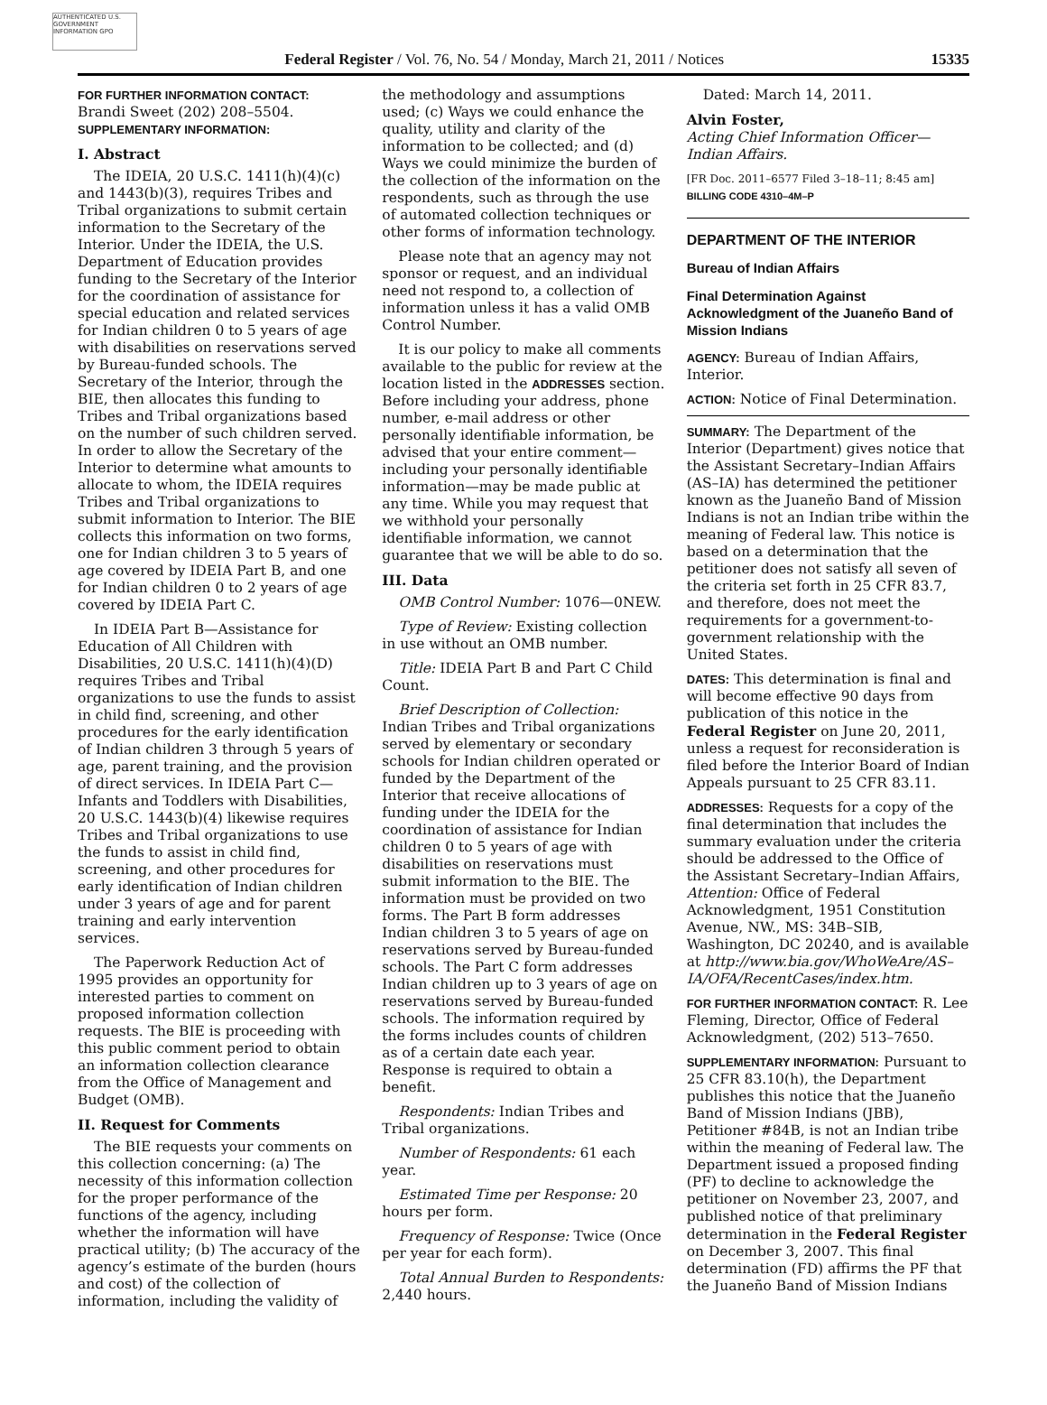AUTHENTICATED U.S. GOVERNMENT INFORMATION GPO
Federal Register / Vol. 76, No. 54 / Monday, March 21, 2011 / Notices 15335
FOR FURTHER INFORMATION CONTACT: Brandi Sweet (202) 208–5504.
SUPPLEMENTARY INFORMATION:
I. Abstract
The IDEIA, 20 U.S.C. 1411(h)(4)(c) and 1443(b)(3), requires Tribes and Tribal organizations to submit certain information to the Secretary of the Interior. Under the IDEIA, the U.S. Department of Education provides funding to the Secretary of the Interior for the coordination of assistance for special education and related services for Indian children 0 to 5 years of age with disabilities on reservations served by Bureau-funded schools. The Secretary of the Interior, through the BIE, then allocates this funding to Tribes and Tribal organizations based on the number of such children served. In order to allow the Secretary of the Interior to determine what amounts to allocate to whom, the IDEIA requires Tribes and Tribal organizations to submit information to Interior. The BIE collects this information on two forms, one for Indian children 3 to 5 years of age covered by IDEIA Part B, and one for Indian children 0 to 2 years of age covered by IDEIA Part C.
In IDEIA Part B—Assistance for Education of All Children with Disabilities, 20 U.S.C. 1411(h)(4)(D) requires Tribes and Tribal organizations to use the funds to assist in child find, screening, and other procedures for the early identification of Indian children 3 through 5 years of age, parent training, and the provision of direct services. In IDEIA Part C—Infants and Toddlers with Disabilities, 20 U.S.C. 1443(b)(4) likewise requires Tribes and Tribal organizations to use the funds to assist in child find, screening, and other procedures for early identification of Indian children under 3 years of age and for parent training and early intervention services.
The Paperwork Reduction Act of 1995 provides an opportunity for interested parties to comment on proposed information collection requests. The BIE is proceeding with this public comment period to obtain an information collection clearance from the Office of Management and Budget (OMB).
II. Request for Comments
The BIE requests your comments on this collection concerning: (a) The necessity of this information collection for the proper performance of the functions of the agency, including whether the information will have practical utility; (b) The accuracy of the agency’s estimate of the burden (hours and cost) of the collection of information, including the validity of
the methodology and assumptions used; (c) Ways we could enhance the quality, utility and clarity of the information to be collected; and (d) Ways we could minimize the burden of the collection of the information on the respondents, such as through the use of automated collection techniques or other forms of information technology.
Please note that an agency may not sponsor or request, and an individual need not respond to, a collection of information unless it has a valid OMB Control Number.
It is our policy to make all comments available to the public for review at the location listed in the ADDRESSES section. Before including your address, phone number, e-mail address or other personally identifiable information, be advised that your entire comment—including your personally identifiable information—may be made public at any time. While you may request that we withhold your personally identifiable information, we cannot guarantee that we will be able to do so.
III. Data
OMB Control Number: 1076—0NEW.
Type of Review: Existing collection in use without an OMB number.
Title: IDEIA Part B and Part C Child Count.
Brief Description of Collection: Indian Tribes and Tribal organizations served by elementary or secondary schools for Indian children operated or funded by the Department of the Interior that receive allocations of funding under the IDEIA for the coordination of assistance for Indian children 0 to 5 years of age with disabilities on reservations must submit information to the BIE. The information must be provided on two forms. The Part B form addresses Indian children 3 to 5 years of age on reservations served by Bureau-funded schools. The Part C form addresses Indian children up to 3 years of age on reservations served by Bureau-funded schools. The information required by the forms includes counts of children as of a certain date each year. Response is required to obtain a benefit.
Respondents: Indian Tribes and Tribal organizations.
Number of Respondents: 61 each year.
Estimated Time per Response: 20 hours per form.
Frequency of Response: Twice (Once per year for each form).
Total Annual Burden to Respondents: 2,440 hours.
Dated: March 14, 2011.
Alvin Foster,
Acting Chief Information Officer—Indian Affairs.
[FR Doc. 2011–6577 Filed 3–18–11; 8:45 am]
BILLING CODE 4310–4M–P
DEPARTMENT OF THE INTERIOR
Bureau of Indian Affairs
Final Determination Against Acknowledgment of the Juaneño Band of Mission Indians
AGENCY: Bureau of Indian Affairs, Interior.
ACTION: Notice of Final Determination.
SUMMARY: The Department of the Interior (Department) gives notice that the Assistant Secretary–Indian Affairs (AS–IA) has determined the petitioner known as the Juaneño Band of Mission Indians is not an Indian tribe within the meaning of Federal law. This notice is based on a determination that the petitioner does not satisfy all seven of the criteria set forth in 25 CFR 83.7, and therefore, does not meet the requirements for a government-to-government relationship with the United States.
DATES: This determination is final and will become effective 90 days from publication of this notice in the Federal Register on June 20, 2011, unless a request for reconsideration is filed before the Interior Board of Indian Appeals pursuant to 25 CFR 83.11.
ADDRESSES: Requests for a copy of the final determination that includes the summary evaluation under the criteria should be addressed to the Office of the Assistant Secretary–Indian Affairs, Attention: Office of Federal Acknowledgment, 1951 Constitution Avenue, NW., MS: 34B–SIB, Washington, DC 20240, and is available at http://www.bia.gov/WhoWeAre/AS–IA/OFA/RecentCases/index.htm.
FOR FURTHER INFORMATION CONTACT: R. Lee Fleming, Director, Office of Federal Acknowledgment, (202) 513–7650.
SUPPLEMENTARY INFORMATION: Pursuant to 25 CFR 83.10(h), the Department publishes this notice that the Juaneño Band of Mission Indians (JBB), Petitioner #84B, is not an Indian tribe within the meaning of Federal law. The Department issued a proposed finding (PF) to decline to acknowledge the petitioner on November 23, 2007, and published notice of that preliminary determination in the Federal Register on December 3, 2007. This final determination (FD) affirms the PF that the Juaneño Band of Mission Indians